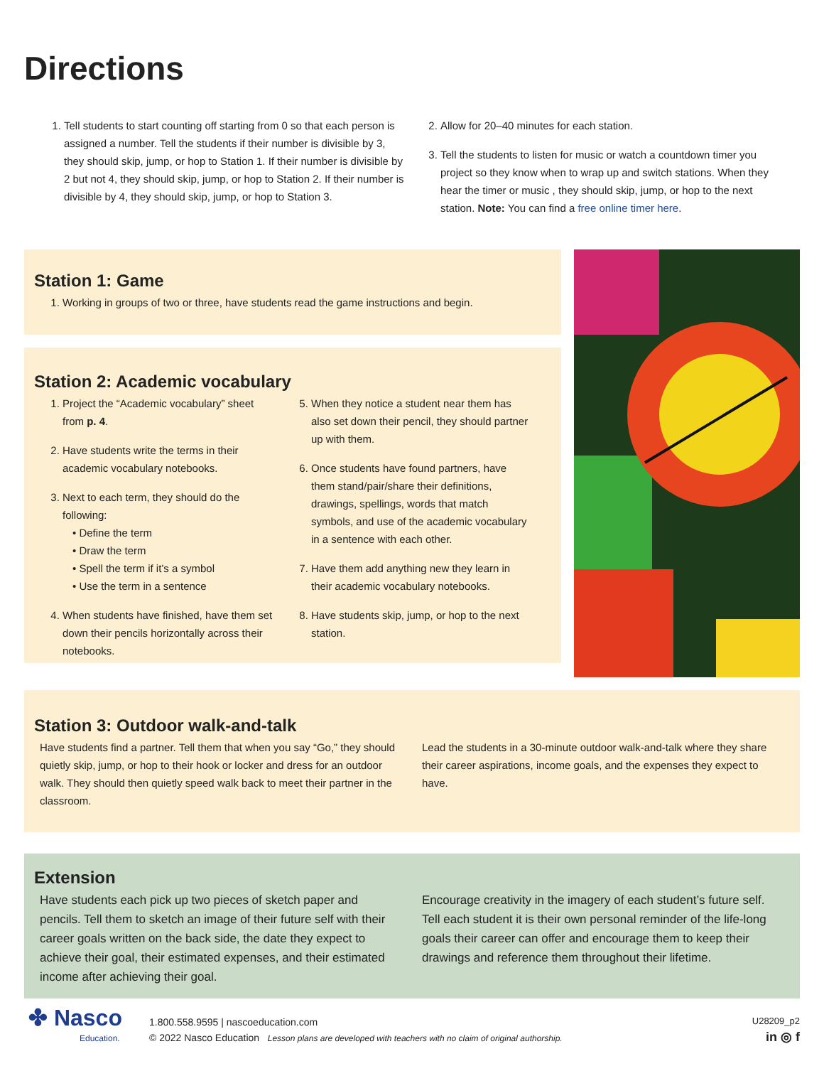Directions
1. Tell students to start counting off starting from 0 so that each person is assigned a number. Tell the students if their number is divisible by 3, they should skip, jump, or hop to Station 1. If their number is divisible by 2 but not 4, they should skip, jump, or hop to Station 2. If their number is divisible by 4, they should skip, jump, or hop to Station 3.
2. Allow for 20–40 minutes for each station.
3. Tell the students to listen for music or watch a countdown timer you project so they know when to wrap up and switch stations. When they hear the timer or music , they should skip, jump, or hop to the next station. Note: You can find a free online timer here.
Station 1: Game
1. Working in groups of two or three, have students read the game instructions and begin.
Station 2: Academic vocabulary
1. Project the “Academic vocabulary” sheet from p. 4.
2. Have students write the terms in their academic vocabulary notebooks.
3. Next to each term, they should do the following:
• Define the term
• Draw the term
• Spell the term if it’s a symbol
• Use the term in a sentence
4. When students have finished, have them set down their pencils horizontally across their notebooks.
5. When they notice a student near them has also set down their pencil, they should partner up with them.
6. Once students have found partners, have them stand/pair/share their definitions, drawings, spellings, words that match symbols, and use of the academic vocabulary in a sentence with each other.
7. Have them add anything new they learn in their academic vocabulary notebooks.
8. Have students skip, jump, or hop to the next station.
Station 3: Outdoor walk-and-talk
Have students find a partner. Tell them that when you say “Go,” they should quietly skip, jump, or hop to their hook or locker and dress for an outdoor walk. They should then quietly speed walk back to meet their partner in the classroom.
Lead the students in a 30-minute outdoor walk-and-talk where they share their career aspirations, income goals, and the expenses they expect to have.
Extension
Have students each pick up two pieces of sketch paper and pencils. Tell them to sketch an image of their future self with their career goals written on the back side, the date they expect to achieve their goal, their estimated expenses, and their estimated income after achieving their goal.
Encourage creativity in the imagery of each student’s future self. Tell each student it is their own personal reminder of the life-long goals their career can offer and encourage them to keep their drawings and reference them throughout their lifetime.
✤ Nasco
Education.
1.800.558.9595 | nascoeducation.com
© 2022 Nasco Education Lesson plans are developed with teachers with no claim of original authorship.
U28209_p2
in ◎ f